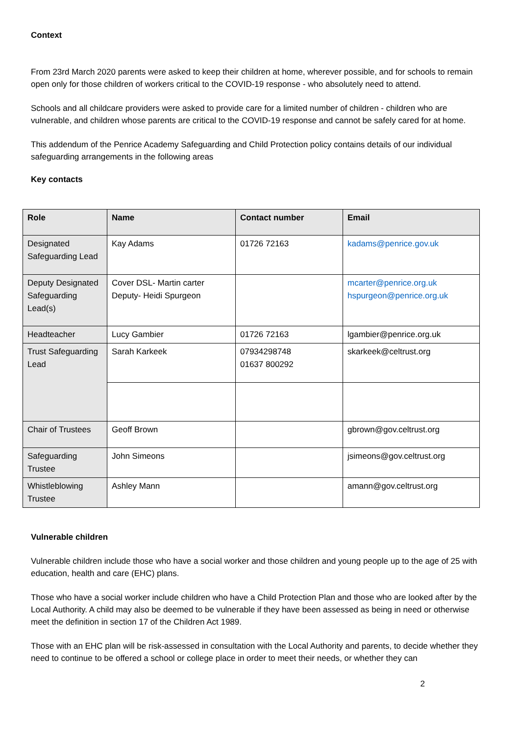Context
From 23rd March 2020 parents were asked to keep their children at home, wherever possible, and for schools to remain open only for those children of workers critical to the COVID-19 response - who absolutely need to attend.
Schools and all childcare providers were asked to provide care for a limited number of children - children who are vulnerable, and children whose parents are critical to the COVID-19 response and cannot be safely cared for at home.
This addendum of the Penrice Academy Safeguarding and Child Protection policy contains details of our individual safeguarding arrangements in the following areas
Key contacts
| Role | Name | Contact number | Email |
| --- | --- | --- | --- |
| Designated Safeguarding Lead | Kay Adams | 01726 72163 | kadams@penrice.gov.uk |
| Deputy Designated Safeguarding Lead(s) | Cover DSL- Martin carter Deputy- Heidi Spurgeon | | mcarter@penrice.org.uk hspurgeon@penrice.org.uk |
| Headteacher | Lucy Gambier | 01726 72163 | lgambier@penrice.org.uk |
| Trust Safeguarding Lead | Sarah Karkeek | 07934298748 01637 800292 | skarkeek@celtrust.org |
| Chair of Trustees | Geoff Brown | | gbrown@gov.celtrust.org |
| Safeguarding Trustee | John Simeons | | jsimeons@gov.celtrust.org |
| Whistleblowing Trustee | Ashley Mann | | amann@gov.celtrust.org |
Vulnerable children
Vulnerable children include those who have a social worker and those children and young people up to the age of 25 with education, health and care (EHC) plans.
Those who have a social worker include children who have a Child Protection Plan and those who are looked after by the Local Authority. A child may also be deemed to be vulnerable if they have been assessed as being in need or otherwise meet the definition in section 17 of the Children Act 1989.
Those with an EHC plan will be risk-assessed in consultation with the Local Authority and parents, to decide whether they need to continue to be offered a school or college place in order to meet their needs, or whether they can
2